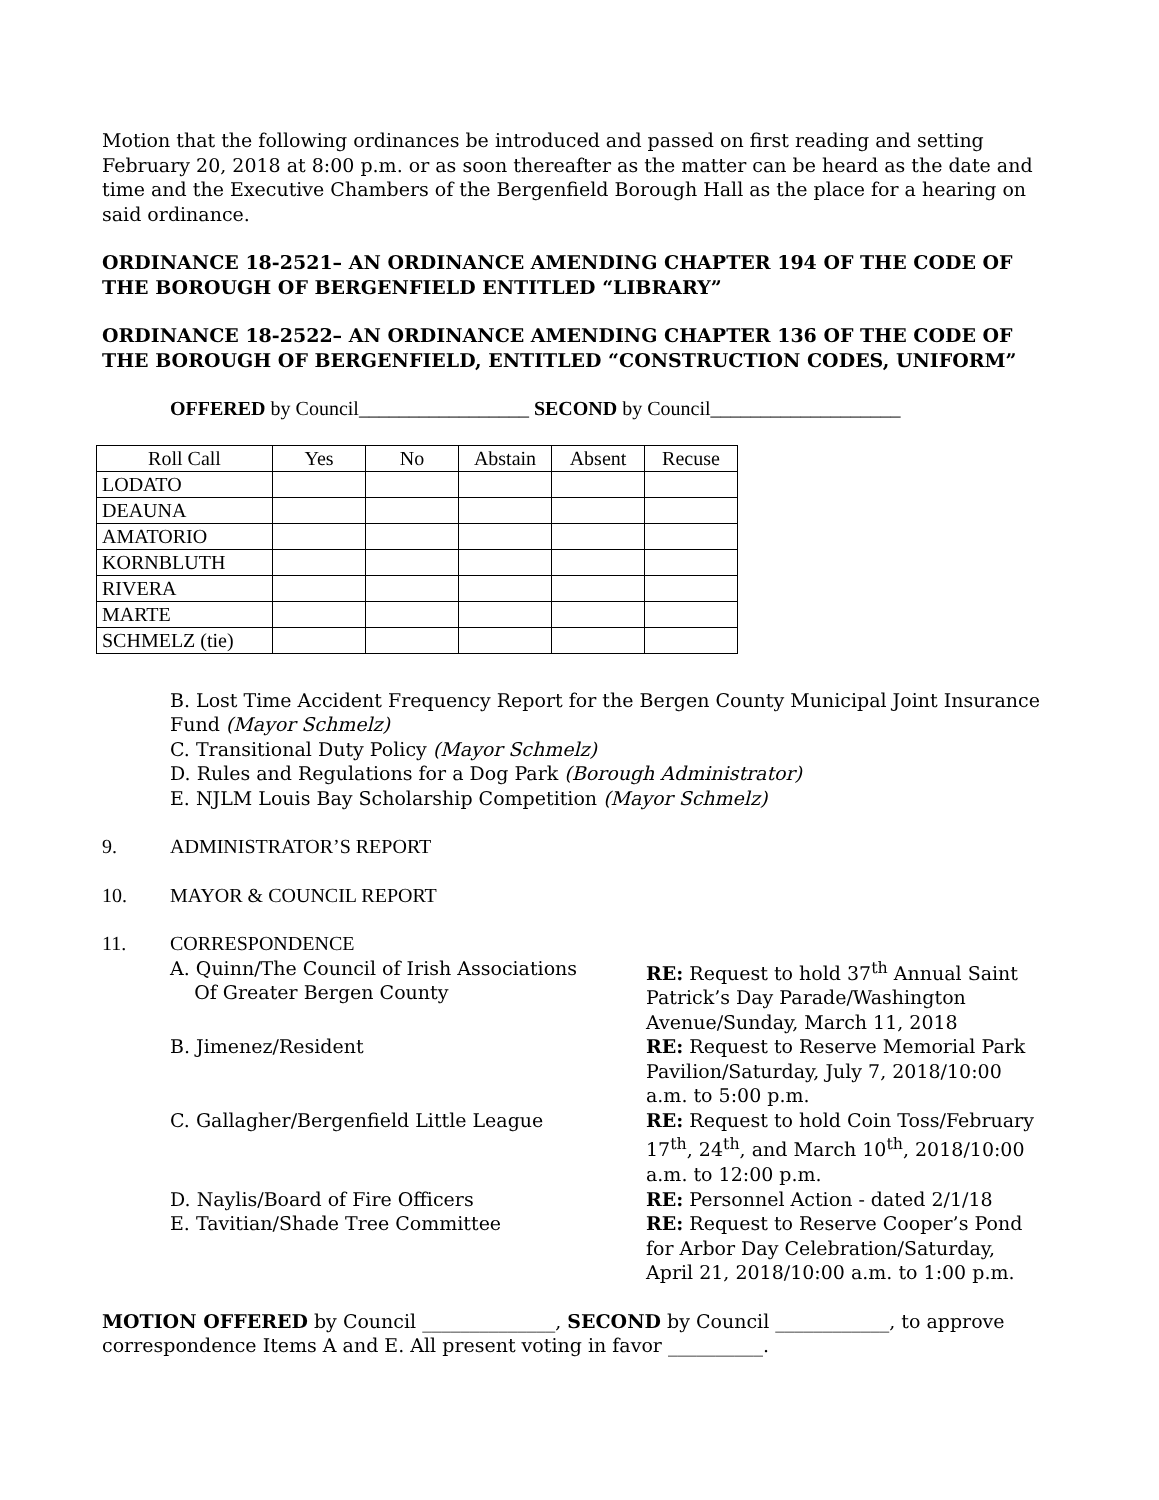Motion that the following ordinances be introduced and passed on first reading and setting February 20, 2018 at 8:00 p.m. or as soon thereafter as the matter can be heard as the date and time and the Executive Chambers of the Bergenfield Borough Hall as the place for a hearing on said ordinance.
ORDINANCE 18-2521– AN ORDINANCE AMENDING CHAPTER 194 OF THE CODE OF THE BOROUGH OF BERGENFIELD ENTITLED “LIBRARY”
ORDINANCE 18-2522– AN ORDINANCE AMENDING CHAPTER 136 OF THE CODE OF THE BOROUGH OF BERGENFIELD, ENTITLED “CONSTRUCTION CODES, UNIFORM”
OFFERED by Council_________________ SECOND by Council___________________
| Roll Call | Yes | No | Abstain | Absent | Recuse |
| --- | --- | --- | --- | --- | --- |
| LODATO | | | | | |
| DEAUNA | | | | | |
| AMATORIO | | | | | |
| KORNBLUTH | | | | | |
| RIVERA | | | | | |
| MARTE | | | | | |
| SCHMELZ (tie) | | | | | |
B. Lost Time Accident Frequency Report for the Bergen County Municipal Joint Insurance Fund (Mayor Schmelz)
C. Transitional Duty Policy (Mayor Schmelz)
D. Rules and Regulations for a Dog Park (Borough Administrator)
E. NJLM Louis Bay Scholarship Competition (Mayor Schmelz)
9. ADMINISTRATOR’S REPORT
10. MAYOR & COUNCIL REPORT
11. CORRESPONDENCE
A. Quinn/The Council of Irish Associations
Of Greater Bergen County
RE: Request to hold 37<sup>th</sup> Annual Saint Patrick’s Day Parade/Washington Avenue/Sunday, March 11, 2018
B. Jimenez/Resident
RE: Request to Reserve Memorial Park Pavilion/Saturday, July 7, 2018/10:00 a.m. to 5:00 p.m.
C. Gallagher/Bergenfield Little League
RE: Request to hold Coin Toss/February 17<sup>th</sup>, 24<sup>th</sup>, and March 10<sup>th</sup>, 2018/10:00 a.m. to 12:00 p.m.
D. Naylis/Board of Fire Officers
RE: Personnel Action - dated 2/1/18
E. Tavitian/Shade Tree Committee
RE: Request to Reserve Cooper’s Pond for Arbor Day Celebration/Saturday, April 21, 2018/10:00 a.m. to 1:00 p.m.
MOTION OFFERED by Council ______________, SECOND by Council ____________, to approve correspondence Items A and E. All present voting in favor __________.